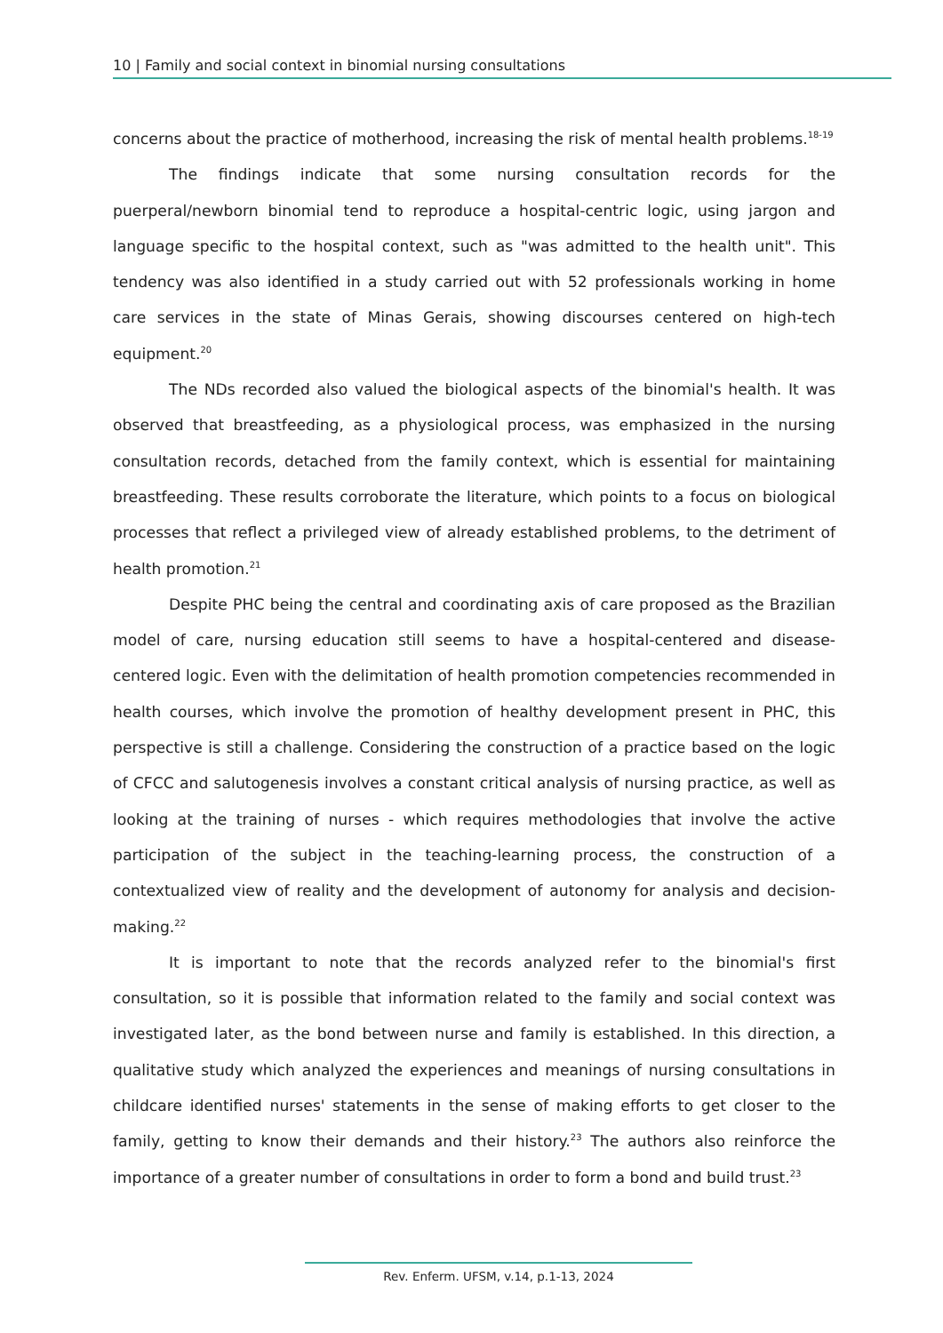10 | Family and social context in binomial nursing consultations
concerns about the practice of motherhood, increasing the risk of mental health problems.<sup>18-19</sup>
The findings indicate that some nursing consultation records for the puerperal/newborn binomial tend to reproduce a hospital-centric logic, using jargon and language specific to the hospital context, such as "was admitted to the health unit". This tendency was also identified in a study carried out with 52 professionals working in home care services in the state of Minas Gerais, showing discourses centered on high-tech equipment.<sup>20</sup>
The NDs recorded also valued the biological aspects of the binomial's health. It was observed that breastfeeding, as a physiological process, was emphasized in the nursing consultation records, detached from the family context, which is essential for maintaining breastfeeding. These results corroborate the literature, which points to a focus on biological processes that reflect a privileged view of already established problems, to the detriment of health promotion.<sup>21</sup>
Despite PHC being the central and coordinating axis of care proposed as the Brazilian model of care, nursing education still seems to have a hospital-centered and disease-centered logic. Even with the delimitation of health promotion competencies recommended in health courses, which involve the promotion of healthy development present in PHC, this perspective is still a challenge. Considering the construction of a practice based on the logic of CFCC and salutogenesis involves a constant critical analysis of nursing practice, as well as looking at the training of nurses - which requires methodologies that involve the active participation of the subject in the teaching-learning process, the construction of a contextualized view of reality and the development of autonomy for analysis and decision-making.<sup>22</sup>
It is important to note that the records analyzed refer to the binomial's first consultation, so it is possible that information related to the family and social context was investigated later, as the bond between nurse and family is established. In this direction, a qualitative study which analyzed the experiences and meanings of nursing consultations in childcare identified nurses' statements in the sense of making efforts to get closer to the family, getting to know their demands and their history.<sup>23</sup> The authors also reinforce the importance of a greater number of consultations in order to form a bond and build trust.<sup>23</sup>
Rev. Enferm. UFSM, v.14, p.1-13, 2024